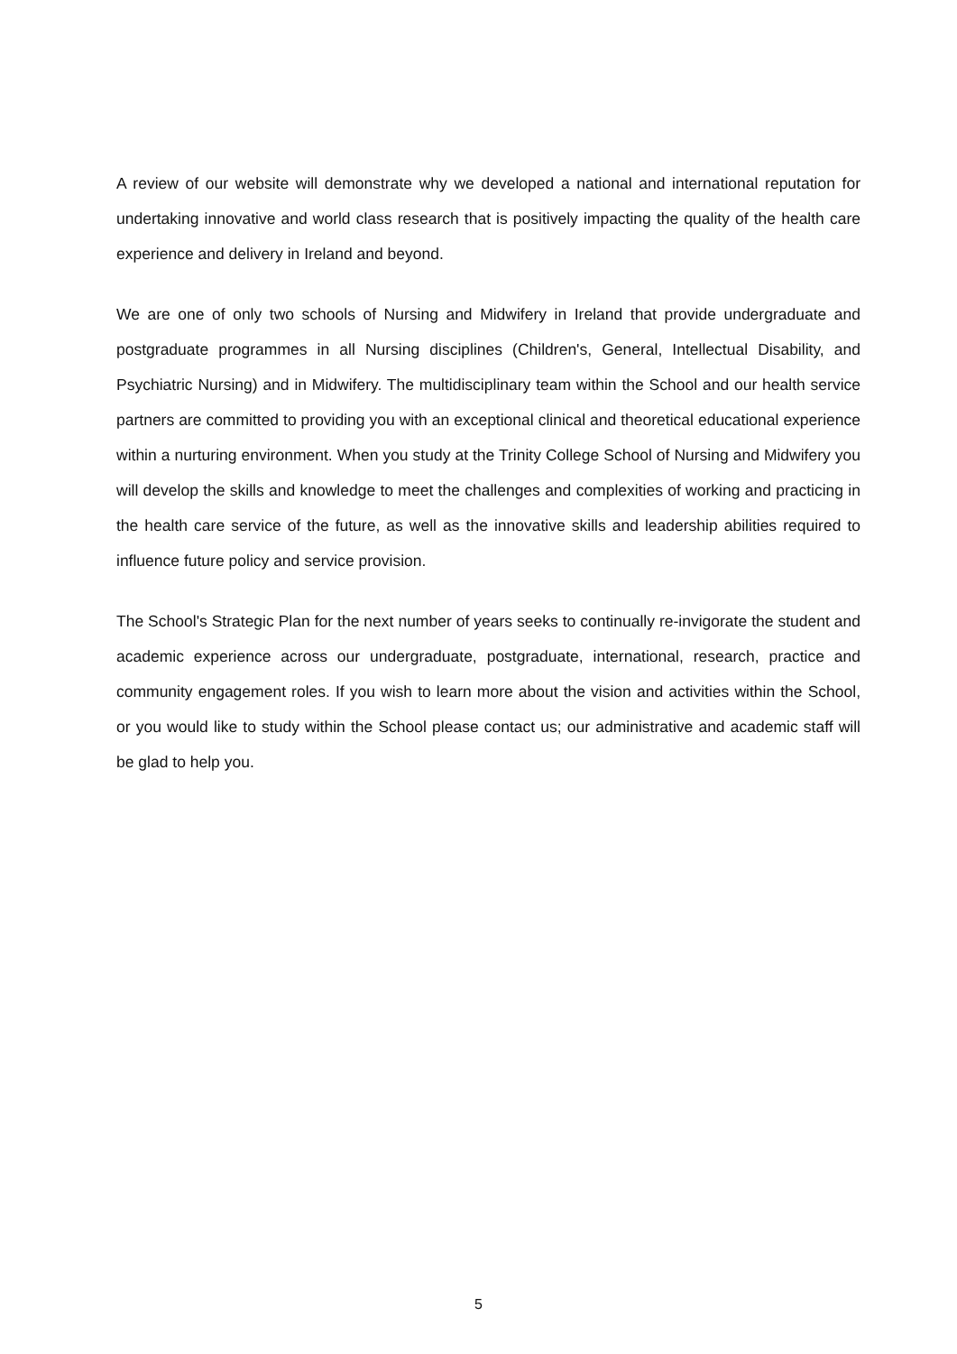A review of our website will demonstrate why we developed a national and international reputation for undertaking innovative and world class research that is positively impacting the quality of the health care experience and delivery in Ireland and beyond.
We are one of only two schools of Nursing and Midwifery in Ireland that provide undergraduate and postgraduate programmes in all Nursing disciplines (Children's, General, Intellectual Disability, and Psychiatric Nursing) and in Midwifery. The multidisciplinary team within the School and our health service partners are committed to providing you with an exceptional clinical and theoretical educational experience within a nurturing environment. When you study at the Trinity College School of Nursing and Midwifery you will develop the skills and knowledge to meet the challenges and complexities of working and practicing in the health care service of the future, as well as the innovative skills and leadership abilities required to influence future policy and service provision.
The School's Strategic Plan for the next number of years seeks to continually re-invigorate the student and academic experience across our undergraduate, postgraduate, international, research, practice and community engagement roles. If you wish to learn more about the vision and activities within the School, or you would like to study within the School please contact us; our administrative and academic staff will be glad to help you.
5